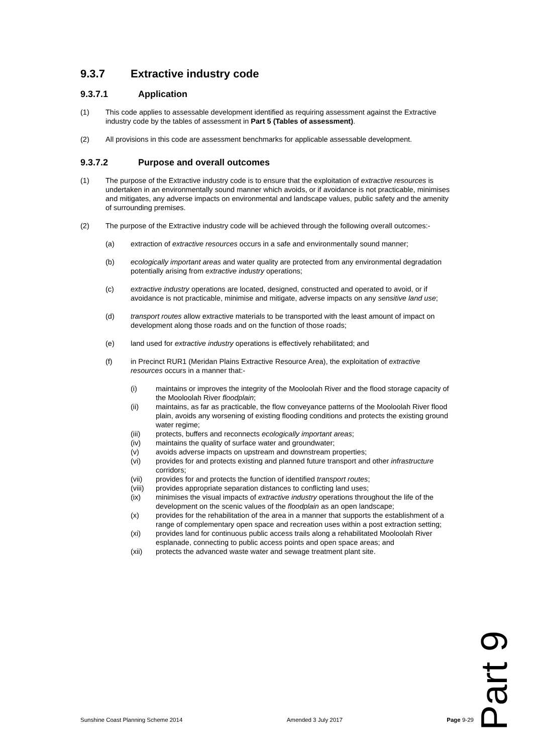9.3.7 Extractive industry code
9.3.7.1 Application
(1) This code applies to assessable development identified as requiring assessment against the Extractive industry code by the tables of assessment in Part 5 (Tables of assessment).
(2) All provisions in this code are assessment benchmarks for applicable assessable development.
9.3.7.2 Purpose and overall outcomes
(1) The purpose of the Extractive industry code is to ensure that the exploitation of extractive resources is undertaken in an environmentally sound manner which avoids, or if avoidance is not practicable, minimises and mitigates, any adverse impacts on environmental and landscape values, public safety and the amenity of surrounding premises.
(2) The purpose of the Extractive industry code will be achieved through the following overall outcomes:-
(a) extraction of extractive resources occurs in a safe and environmentally sound manner;
(b) ecologically important areas and water quality are protected from any environmental degradation potentially arising from extractive industry operations;
(c) extractive industry operations are located, designed, constructed and operated to avoid, or if avoidance is not practicable, minimise and mitigate, adverse impacts on any sensitive land use;
(d) transport routes allow extractive materials to be transported with the least amount of impact on development along those roads and on the function of those roads;
(e) land used for extractive industry operations is effectively rehabilitated; and
(f) in Precinct RUR1 (Meridan Plains Extractive Resource Area), the exploitation of extractive resources occurs in a manner that:-
(i) maintains or improves the integrity of the Mooloolah River and the flood storage capacity of the Mooloolah River floodplain;
(ii) maintains, as far as practicable, the flow conveyance patterns of the Mooloolah River flood plain, avoids any worsening of existing flooding conditions and protects the existing ground water regime;
(iii) protects, buffers and reconnects ecologically important areas;
(iv) maintains the quality of surface water and groundwater;
(v) avoids adverse impacts on upstream and downstream properties;
(vi) provides for and protects existing and planned future transport and other infrastructure corridors;
(vii) provides for and protects the function of identified transport routes;
(viii)
provides appropriate separation distances to conflicting land uses;
(ix) minimises the visual impacts of extractive industry operations throughout the life of the development on the scenic values of the floodplain as an open landscape;
(x) provides for the rehabilitation of the area in a manner that supports the establishment of a range of complementary open space and recreation uses within a post extraction setting;
(xi) provides land for continuous public access trails along a rehabilitated Mooloolah River esplanade, connecting to public access points and open space areas; and
(xii) protects the advanced waste water and sewage treatment plant site.
Part 9
Sunshine Coast Planning Scheme 2014 Amended 3 July 2017 Page 9-29